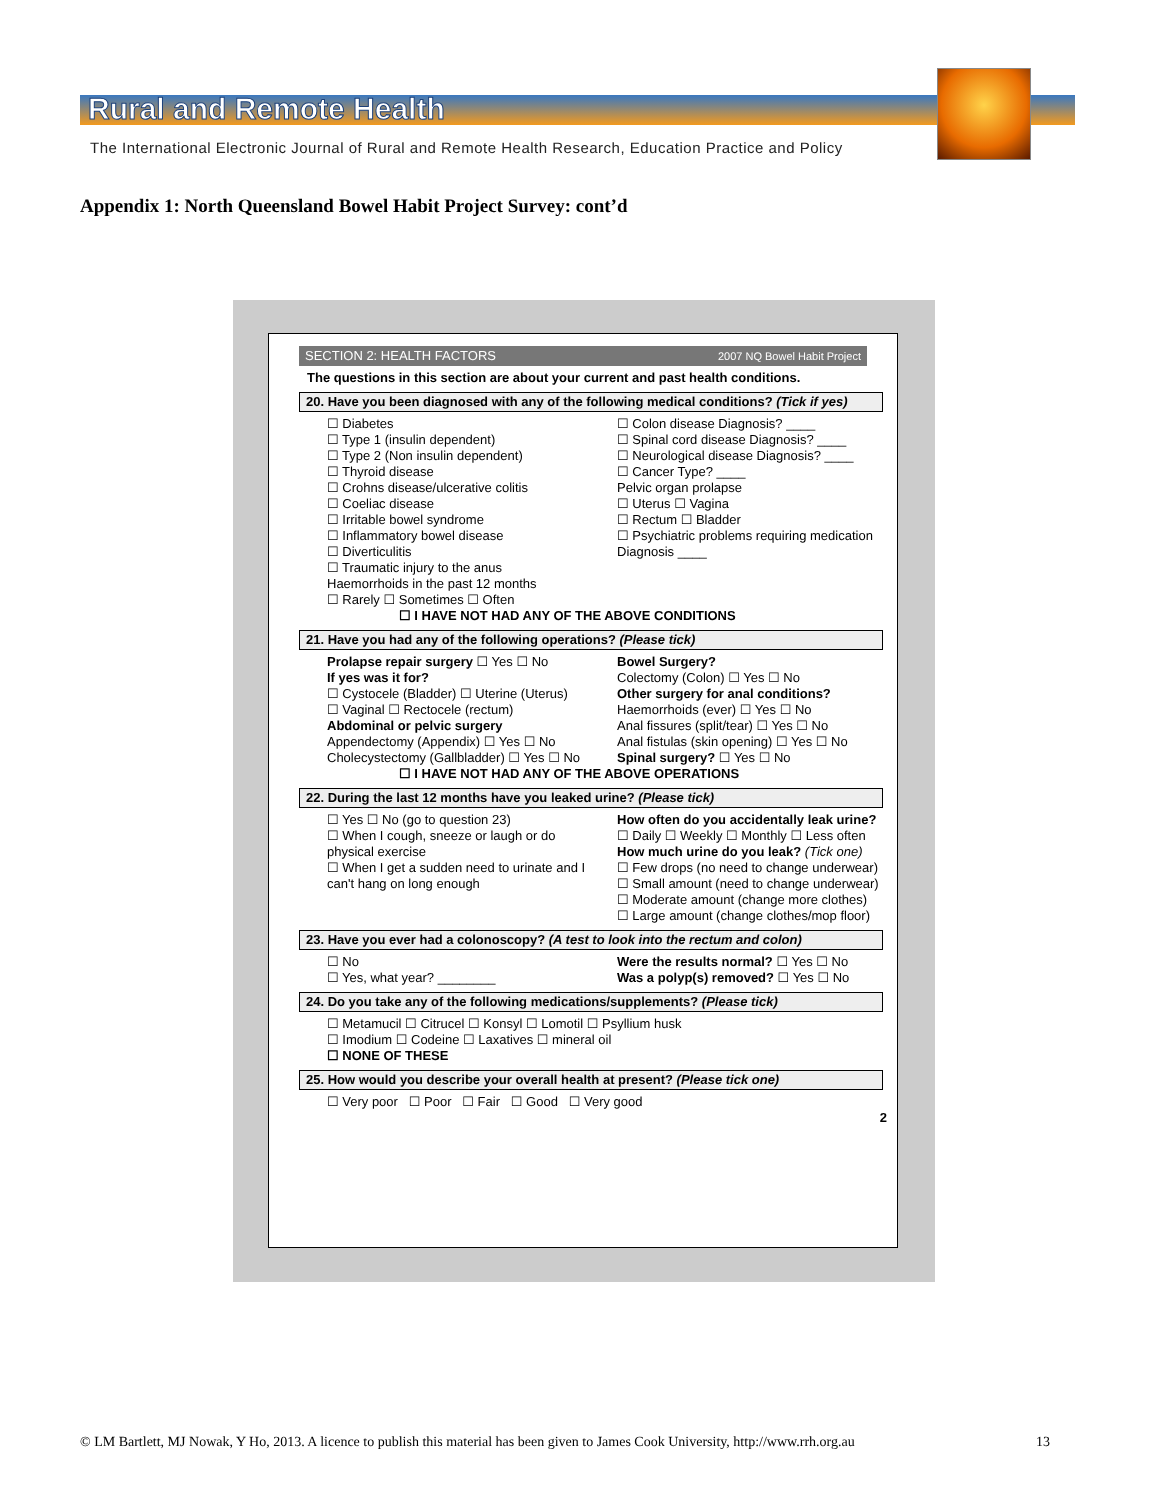Rural and Remote Health
The International Electronic Journal of Rural and Remote Health Research, Education Practice and Policy
Appendix 1: North Queensland Bowel Habit Project Survey: cont’d
SECTION 2: HEALTH FACTORS 2007 NQ Bowel Habit Project
The questions in this section are about your current and past health conditions.
20. Have you been diagnosed with any of the following medical conditions? (Tick if yes)
☐ Diabetes
☐ Type 1 (insulin dependent)
☐ Type 2 (Non insulin dependent)
☐ Thyroid disease
☐ Crohns disease/ulcerative colitis
☐ Coeliac disease
☐ Irritable bowel syndrome
☐ Inflammatory bowel disease
☐ Diverticulitis
☐ Traumatic injury to the anus
Haemorrhoids in the past 12 months
☐ Rarely ☐ Sometimes ☐ Often
☐ Colon disease Diagnosis? ____
☐ Spinal cord disease Diagnosis? ____
☐ Neurological disease Diagnosis? ____
☐ Cancer Type? ____
Pelvic organ prolapse
☐ Uterus ☐ Vagina
☐ Rectum ☐ Bladder
☐ Psychiatric problems requiring medication Diagnosis ____
☐ I HAVE NOT HAD ANY OF THE ABOVE CONDITIONS
21. Have you had any of the following operations? (Please tick)
Prolapse repair surgery ☐ Yes ☐ No
If yes was it for?
☐ Cystocele (Bladder) ☐ Uterine (Uterus)
☐ Vaginal ☐ Rectocele (rectum)
Abdominal or pelvic surgery
Appendectomy (Appendix) ☐ Yes ☐ No
Cholecystectomy (Gallbladder) ☐ Yes ☐ No
Bowel Surgery?
Colectomy (Colon) ☐ Yes ☐ No
Other surgery for anal conditions?
Haemorrhoids (ever) ☐ Yes ☐ No
Anal fissures (split/tear) ☐ Yes ☐ No
Anal fistulas (skin opening) ☐ Yes ☐ No
Spinal surgery? ☐ Yes ☐ No
☐ I HAVE NOT HAD ANY OF THE ABOVE OPERATIONS
22. During the last 12 months have you leaked urine? (Please tick)
☐ Yes ☐ No (go to question 23)
☐ When I cough, sneeze or laugh or do physical exercise
☐ When I get a sudden need to urinate and I can't hang on long enough
How often do you accidentally leak urine?
☐ Daily ☐ Weekly ☐ Monthly ☐ Less often
How much urine do you leak? (Tick one)
☐ Few drops (no need to change underwear)
☐ Small amount (need to change underwear)
☐ Moderate amount (change more clothes)
☐ Large amount (change clothes/mop floor)
23. Have you ever had a colonoscopy? (A test to look into the rectum and colon)
☐ No
☐ Yes, what year? ________
Were the results normal? ☐ Yes ☐ No
Was a polyp(s) removed? ☐ Yes ☐ No
24. Do you take any of the following medications/supplements? (Please tick)
☐ Metamucil ☐ Citrucel ☐ Konsyl ☐ Lomotil ☐ Psyllium husk
☐ Imodium ☐ Codeine ☐ Laxatives ☐ mineral oil
☐ NONE OF THESE
25. How would you describe your overall health at present? (Please tick one)
☐ Very poor ☐ Poor ☐ Fair ☐ Good ☐ Very good
2
© LM Bartlett, MJ Nowak, Y Ho, 2013. A licence to publish this material has been given to James Cook University, http://www.rrh.org.au 13